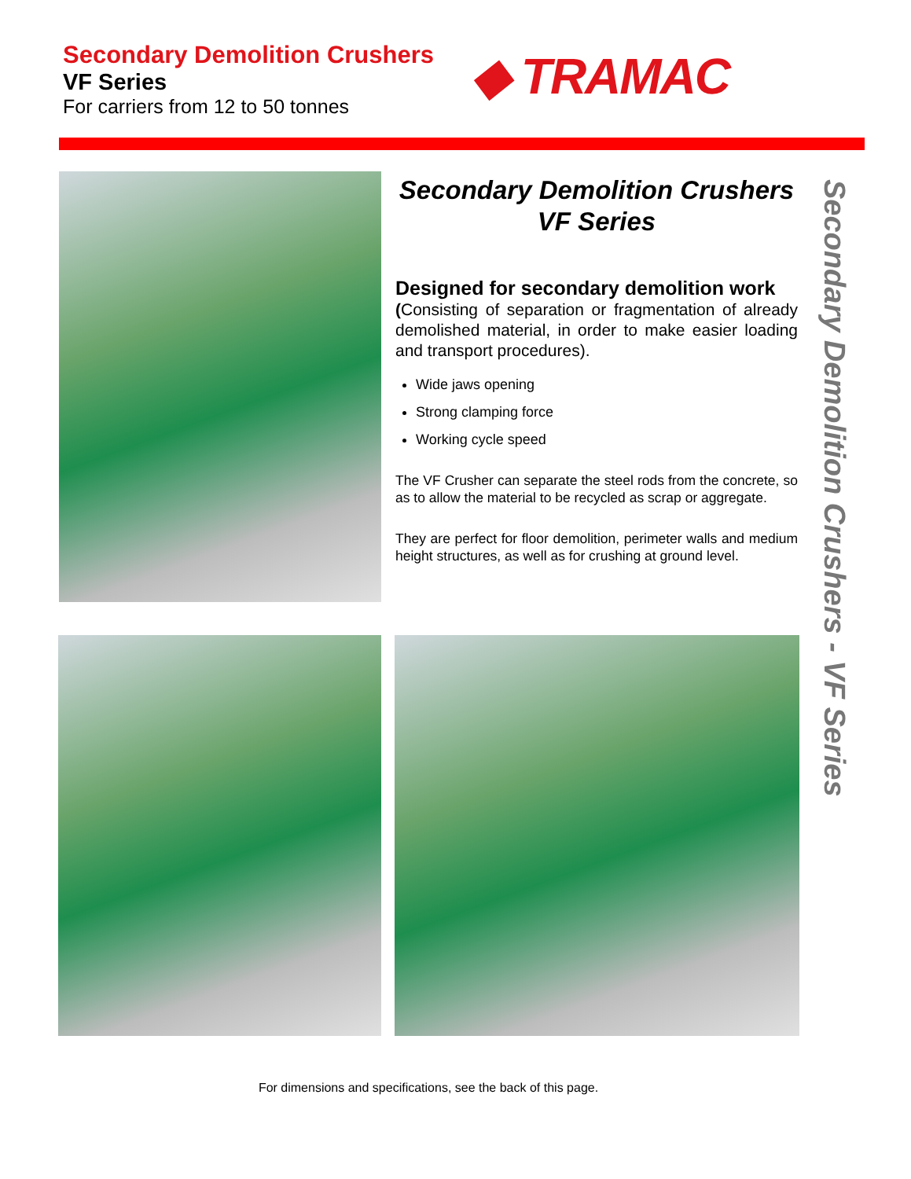Secondary Demolition Crushers
VF Series
For carriers from 12 to 50 tonnes
◆ TRAMAC
Secondary Demolition Crushers
VF Series
Designed for secondary demolition work
(Consisting of separation or fragmentation of already demolished material, in order to make easier loading and transport procedures).
Wide jaws opening
Strong clamping force
Working cycle speed
The VF Crusher can separate the steel rods from the concrete, so as to allow the material to be recycled as scrap or aggregate.
They are perfect for floor demolition, perimeter walls and medium height structures, as well as for crushing at ground level.
Secondary Demolition Crushers - VF Series
For dimensions and specifications, see the back of this page.